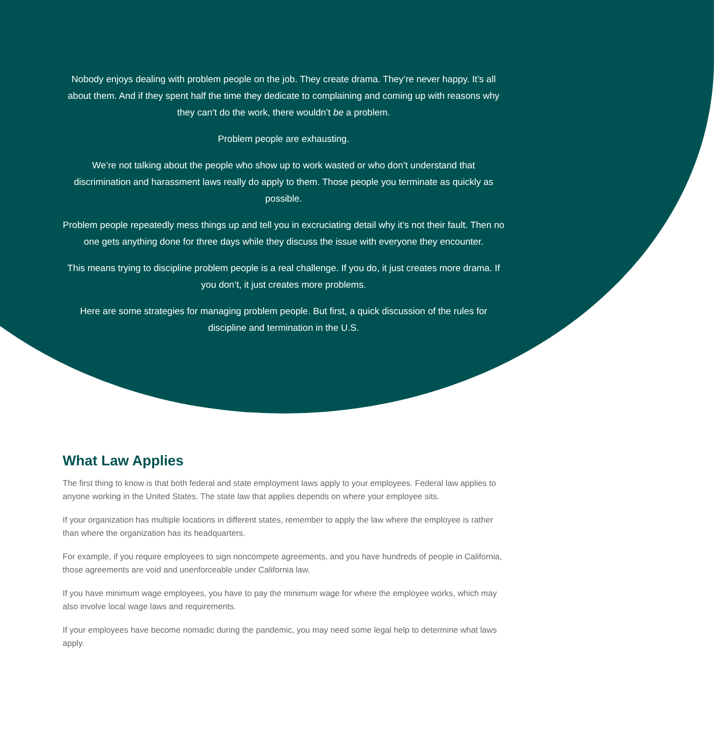Nobody enjoys dealing with problem people on the job. They create drama. They’re never happy. It’s all about them. And if they spent half the time they dedicate to complaining and coming up with reasons why they can’t do the work, there wouldn’t be a problem.
Problem people are exhausting.
We’re not talking about the people who show up to work wasted or who don’t understand that discrimination and harassment laws really do apply to them. Those people you terminate as quickly as possible.
Problem people repeatedly mess things up and tell you in excruciating detail why it’s not their fault. Then no one gets anything done for three days while they discuss the issue with everyone they encounter.
This means trying to discipline problem people is a real challenge. If you do, it just creates more drama. If you don’t, it just creates more problems.
Here are some strategies for managing problem people. But first, a quick discussion of the rules for discipline and termination in the U.S.
What Law Applies
The first thing to know is that both federal and state employment laws apply to your employees. Federal law applies to anyone working in the United States. The state law that applies depends on where your employee sits.
If your organization has multiple locations in different states, remember to apply the law where the employee is rather than where the organization has its headquarters.
For example, if you require employees to sign noncompete agreements, and you have hundreds of people in California, those agreements are void and unenforceable under California law.
If you have minimum wage employees, you have to pay the minimum wage for where the employee works, which may also involve local wage laws and requirements.
If your employees have become nomadic during the pandemic, you may need some legal help to determine what laws apply.